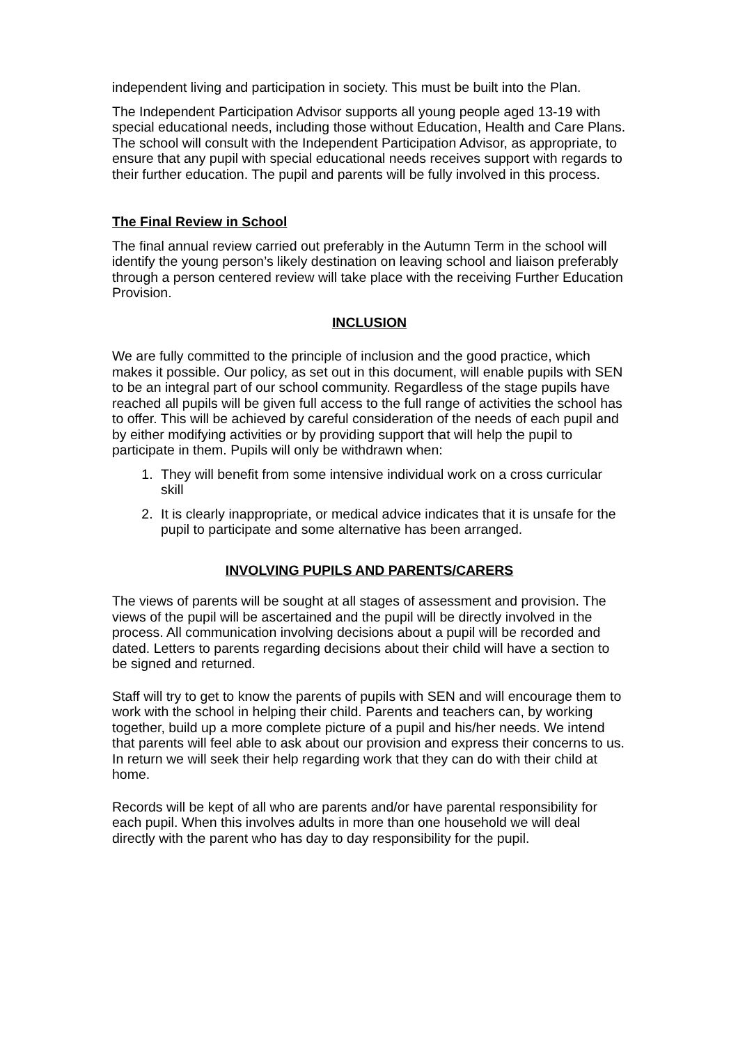independent living and participation in society. This must be built into the Plan.
The Independent Participation Advisor supports all young people aged 13-19 with special educational needs, including those without Education, Health and Care Plans. The school will consult with the Independent Participation Advisor, as appropriate, to ensure that any pupil with special educational needs receives support with regards to their further education. The pupil and parents will be fully involved in this process.
The Final Review in School
The final annual review carried out preferably in the Autumn Term in the school will identify the young person’s likely destination on leaving school and liaison preferably through a person centered review will take place with the receiving Further Education Provision.
INCLUSION
We are fully committed to the principle of inclusion and the good practice, which makes it possible. Our policy, as set out in this document, will enable pupils with SEN to be an integral part of our school community. Regardless of the stage pupils have reached all pupils will be given full access to the full range of activities the school has to offer. This will be achieved by careful consideration of the needs of each pupil and by either modifying activities or by providing support that will help the pupil to participate in them. Pupils will only be withdrawn when:
1. They will benefit from some intensive individual work on a cross curricular skill
2. It is clearly inappropriate, or medical advice indicates that it is unsafe for the pupil to participate and some alternative has been arranged.
INVOLVING PUPILS AND PARENTS/CARERS
The views of parents will be sought at all stages of assessment and provision. The views of the pupil will be ascertained and the pupil will be directly involved in the process. All communication involving decisions about a pupil will be recorded and dated. Letters to parents regarding decisions about their child will have a section to be signed and returned.
Staff will try to get to know the parents of pupils with SEN and will encourage them to work with the school in helping their child. Parents and teachers can, by working together, build up a more complete picture of a pupil and his/her needs. We intend that parents will feel able to ask about our provision and express their concerns to us. In return we will seek their help regarding work that they can do with their child at home.
Records will be kept of all who are parents and/or have parental responsibility for each pupil. When this involves adults in more than one household we will deal directly with the parent who has day to day responsibility for the pupil.